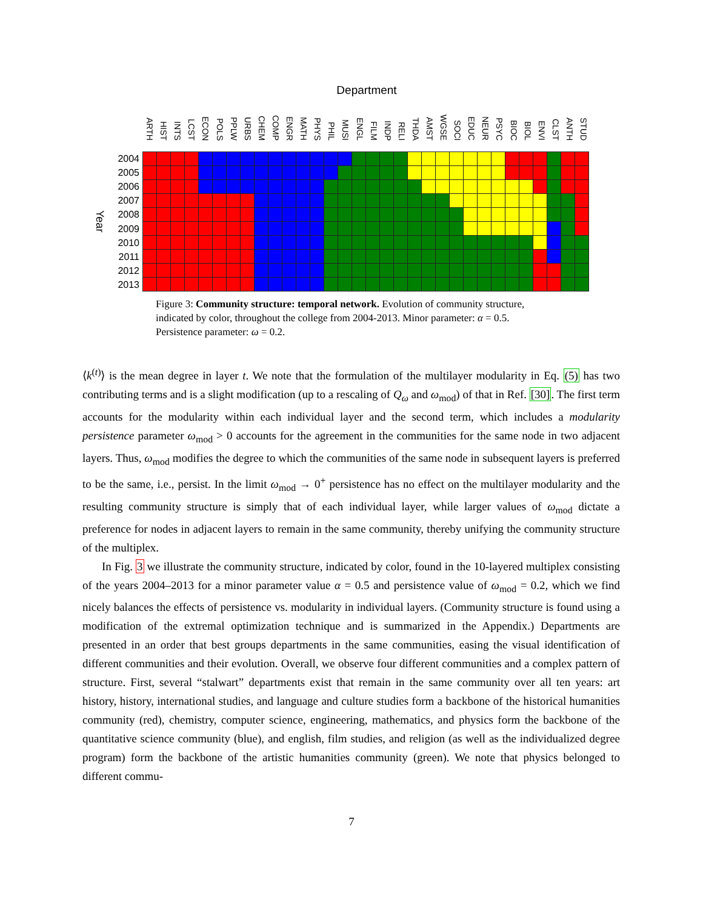Department
ARTH HIST INTS LCST ECON POLS PPLW URBS CHEM COMP ENGR MATH PHYS PHIL MUSI ENGL FILM INDP RELI THDA AMST WGSE SOCI EDUC NEUR PSYC BIOC BIOL ENVI CLST ANTH STUD
Year
2004
2005
2006
2007
2008
2009
2010
2011
2012
2013
Figure 3: Community structure: temporal network. Evolution of community structure, indicated by color, throughout the college from 2004-2013. Minor parameter: α = 0.5. Persistence parameter: ω = 0.2.
⟨k<sup>(t)</sup>⟩ is the mean degree in layer t. We note that the formulation of the multilayer modularity in Eq. (5) has two contributing terms and is a slight modification (up to a rescaling of Q<sub>ω</sub> and ω<sub>mod</sub>) of that in Ref. [30]. The first term accounts for the modularity within each individual layer and the second term, which includes a modularity persistence parameter ω<sub>mod</sub> > 0 accounts for the agreement in the communities for the same node in two adjacent layers. Thus, ω<sub>mod</sub> modifies the degree to which the communities of the same node in subsequent layers is preferred to be the same, i.e., persist. In the limit ω<sub>mod</sub> → 0<sup>+</sup> persistence has no effect on the multilayer modularity and the resulting community structure is simply that of each individual layer, while larger values of ω<sub>mod</sub> dictate a preference for nodes in adjacent layers to remain in the same community, thereby unifying the community structure of the multiplex.
In Fig. 3 we illustrate the community structure, indicated by color, found in the 10-layered multiplex consisting of the years 2004–2013 for a minor parameter value α = 0.5 and persistence value of ω<sub>mod</sub> = 0.2, which we find nicely balances the effects of persistence vs. modularity in individual layers. (Community structure is found using a modification of the extremal optimization technique and is summarized in the Appendix.) Departments are presented in an order that best groups departments in the same communities, easing the visual identification of different communities and their evolution. Overall, we observe four different communities and a complex pattern of structure. First, several “stalwart” departments exist that remain in the same community over all ten years: art history, history, international studies, and language and culture studies form a backbone of the historical humanities community (red), chemistry, computer science, engineering, mathematics, and physics form the backbone of the quantitative science community (blue), and english, film studies, and religion (as well as the individualized degree program) form the backbone of the artistic humanities community (green). We note that physics belonged to different commu-
7